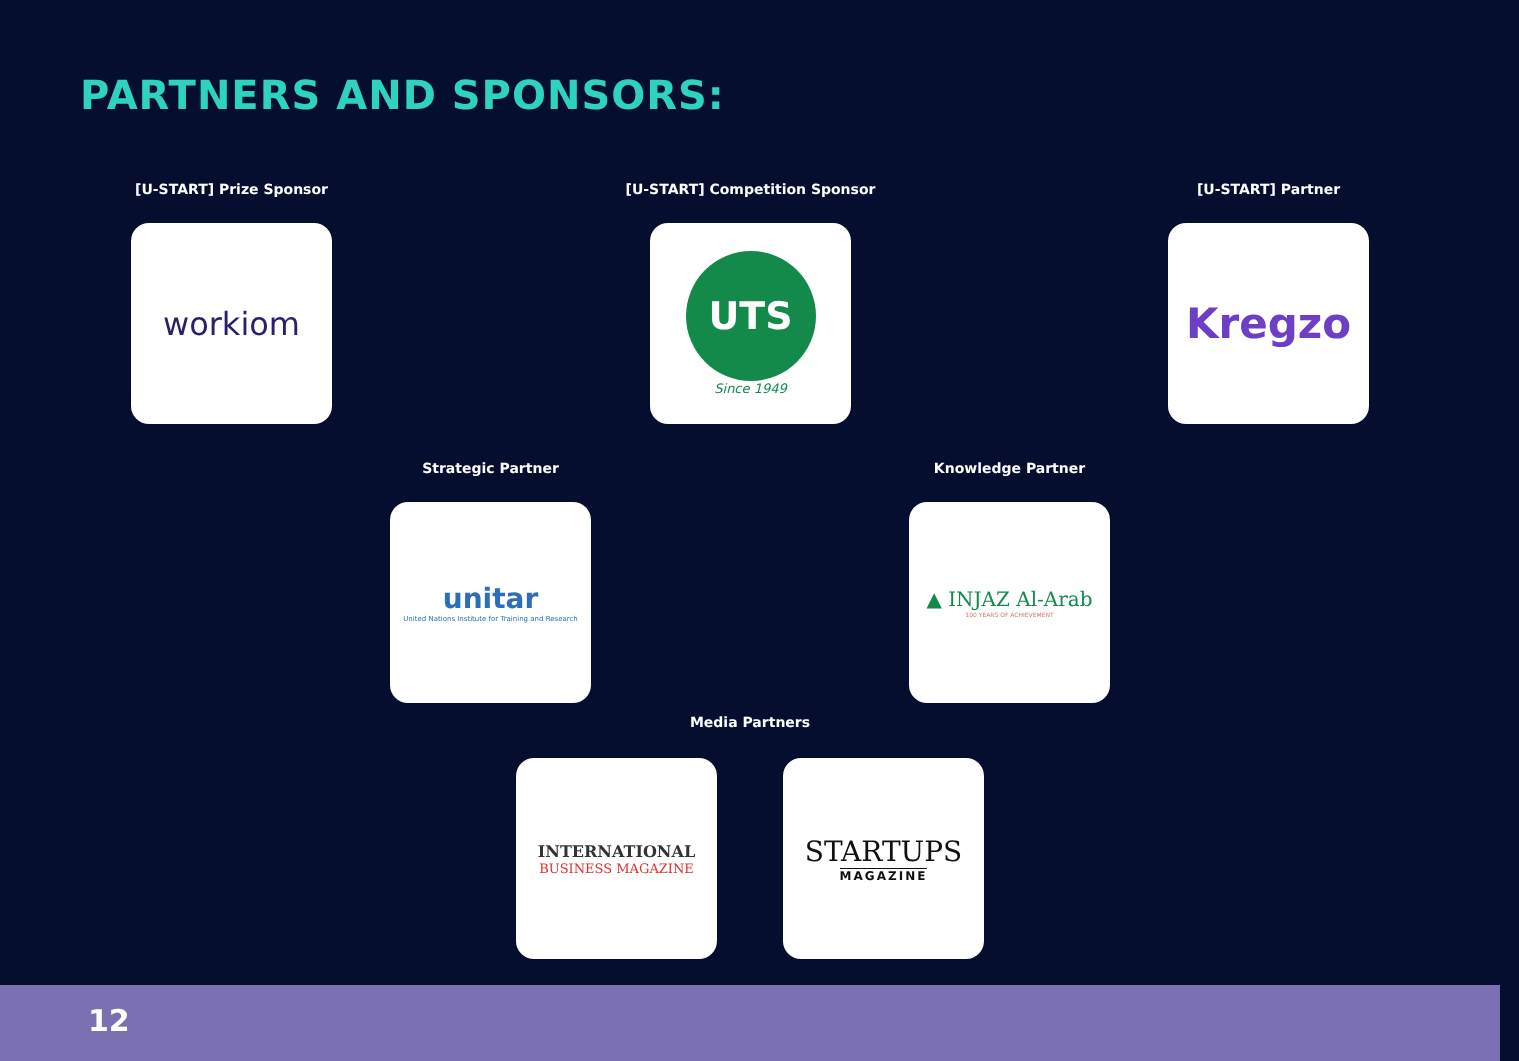PARTNERS AND SPONSORS:
[U-START] Prize Sponsor
workiom
[U-START] Competition Sponsor
UTS
Since 1949
[U-START] Partner
Kregzo
Strategic Partner
unitar
United Nations Institute for Training and Research
Knowledge Partner
▲ INJAZ Al-Arab
100 YEARS OF ACHIEVEMENT
Media Partners
INTERNATIONAL
BUSINESS MAGAZINE
STARTUPS
MAGAZINE
12